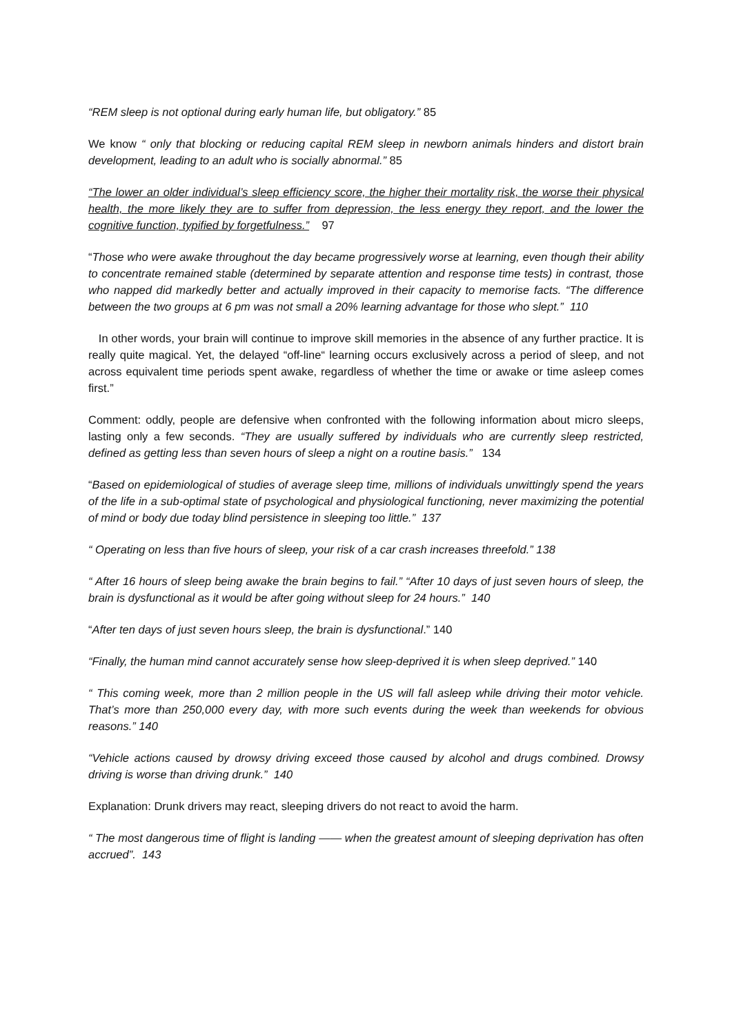“REM sleep is not optional during early human life, but obligatory.” 85
We know “ only that blocking or reducing capital REM sleep in newborn animals hinders and distort brain development, leading to an adult who is socially abnormal.” 85
“The lower an older individual’s sleep efficiency score, the higher their mortality risk, the worse their physical health, the more likely they are to suffer from depression, the less energy they report, and the lower the cognitive function, typified by forgetfulness.” 97
“Those who were awake throughout the day became progressively worse at learning, even though their ability to concentrate remained stable (determined by separate attention and response time tests) in contrast, those who napped did markedly better and actually improved in their capacity to memorise facts. “The difference between the two groups at 6 pm was not small a 20% learning advantage for those who slept.” 110
In other words, your brain will continue to improve skill memories in the absence of any further practice. It is really quite magical. Yet, the delayed “off-line“ learning occurs exclusively across a period of sleep, and not across equivalent time periods spent awake, regardless of whether the time or awake or time asleep comes first.”
Comment: oddly, people are defensive when confronted with the following information about micro sleeps, lasting only a few seconds. “They are usually suffered by individuals who are currently sleep restricted, defined as getting less than seven hours of sleep a night on a routine basis.” 134
“Based on epidemiological of studies of average sleep time, millions of individuals unwittingly spend the years of the life in a sub-optimal state of psychological and physiological functioning, never maximizing the potential of mind or body due today blind persistence in sleeping too little.” 137
“ Operating on less than five hours of sleep, your risk of a car crash increases threefold.” 138
“ After 16 hours of sleep being awake the brain begins to fail.” “After 10 days of just seven hours of sleep, the brain is dysfunctional as it would be after going without sleep for 24 hours.” 140
“After ten days of just seven hours sleep, the brain is dysfunctional.” 140
“Finally, the human mind cannot accurately sense how sleep-deprived it is when sleep deprived.” 140
“ This coming week, more than 2 million people in the US will fall asleep while driving their motor vehicle. That’s more than 250,000 every day, with more such events during the week than weekends for obvious reasons.” 140
“Vehicle actions caused by drowsy driving exceed those caused by alcohol and drugs combined. Drowsy driving is worse than driving drunk.” 140
Explanation: Drunk drivers may react, sleeping drivers do not react to avoid the harm.
“ The most dangerous time of flight is landing —— when the greatest amount of sleeping deprivation has often accrued”. 143